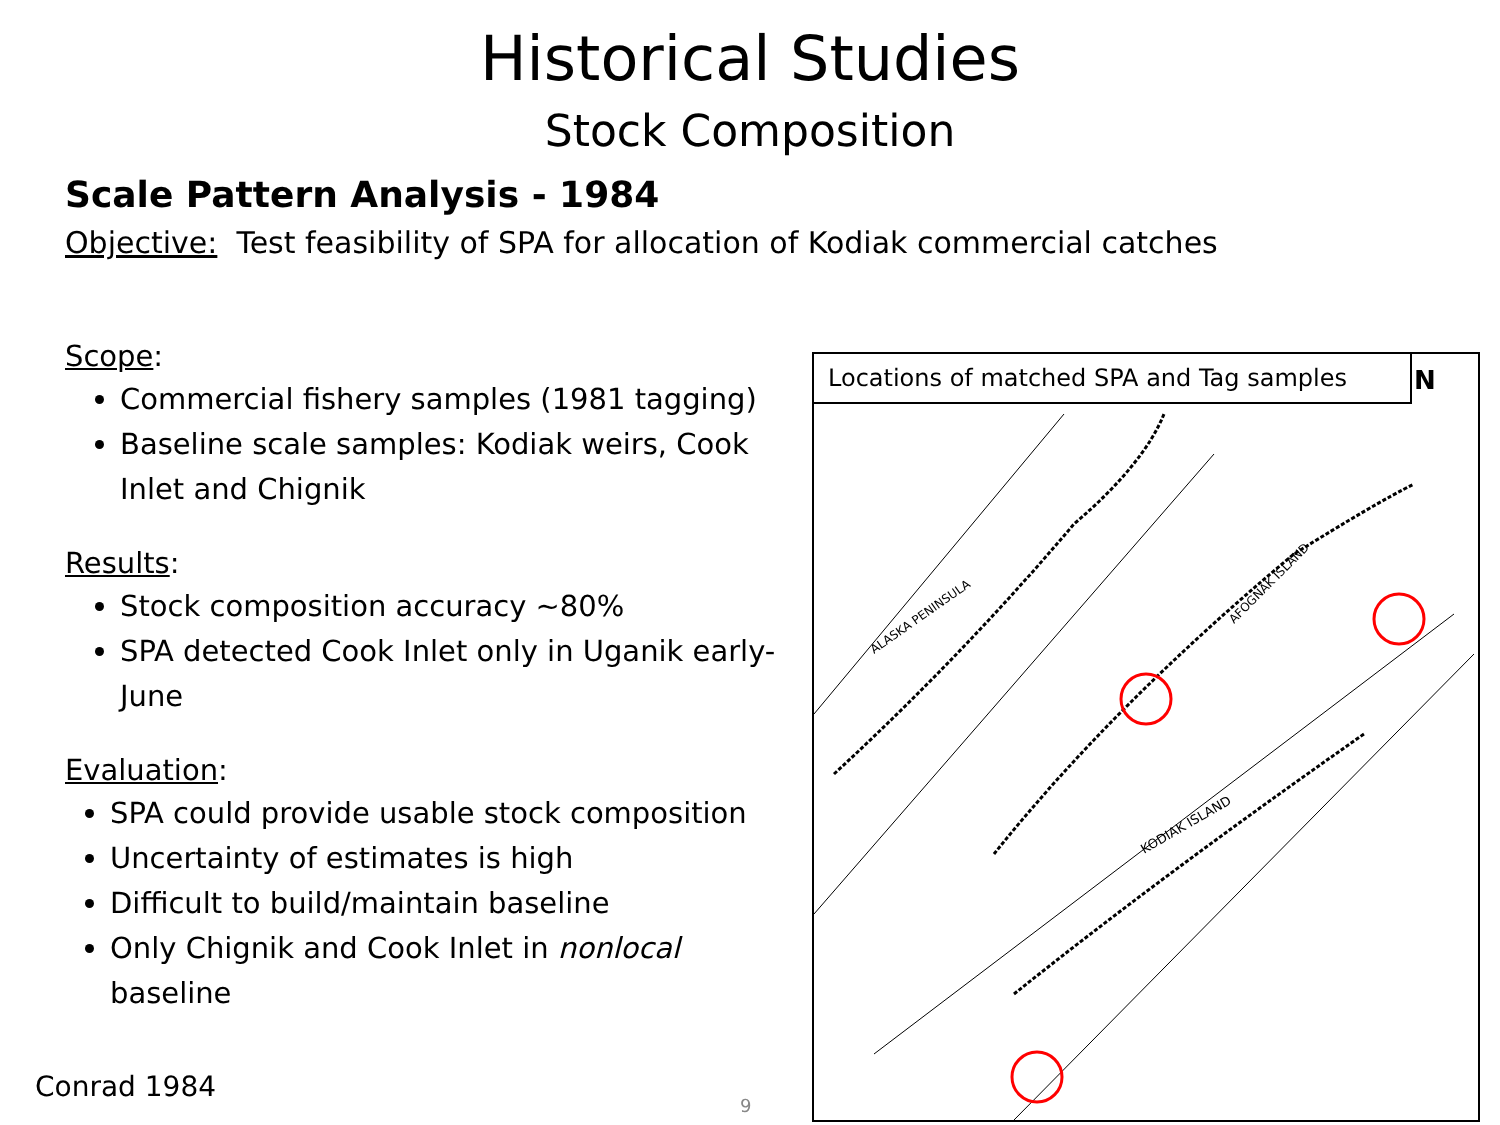Historical Studies
Stock Composition
Scale Pattern Analysis - 1984
Objective: Test feasibility of SPA for allocation of Kodiak commercial catches
Scope:
Commercial fishery samples (1981 tagging)
Baseline scale samples: Kodiak weirs, Cook Inlet and Chignik
Results:
Stock composition accuracy ~80%
SPA detected Cook Inlet only in Uganik early-June
Evaluation:
SPA could provide usable stock composition
Uncertainty of estimates is high
Difficult to build/maintain baseline
Only Chignik and Cook Inlet in nonlocal baseline
N
ALASKA PENINSULA
KODIAK ISLAND
AFOGNAK ISLAND
Locations of matched SPA and Tag samples
Conrad 1984
9